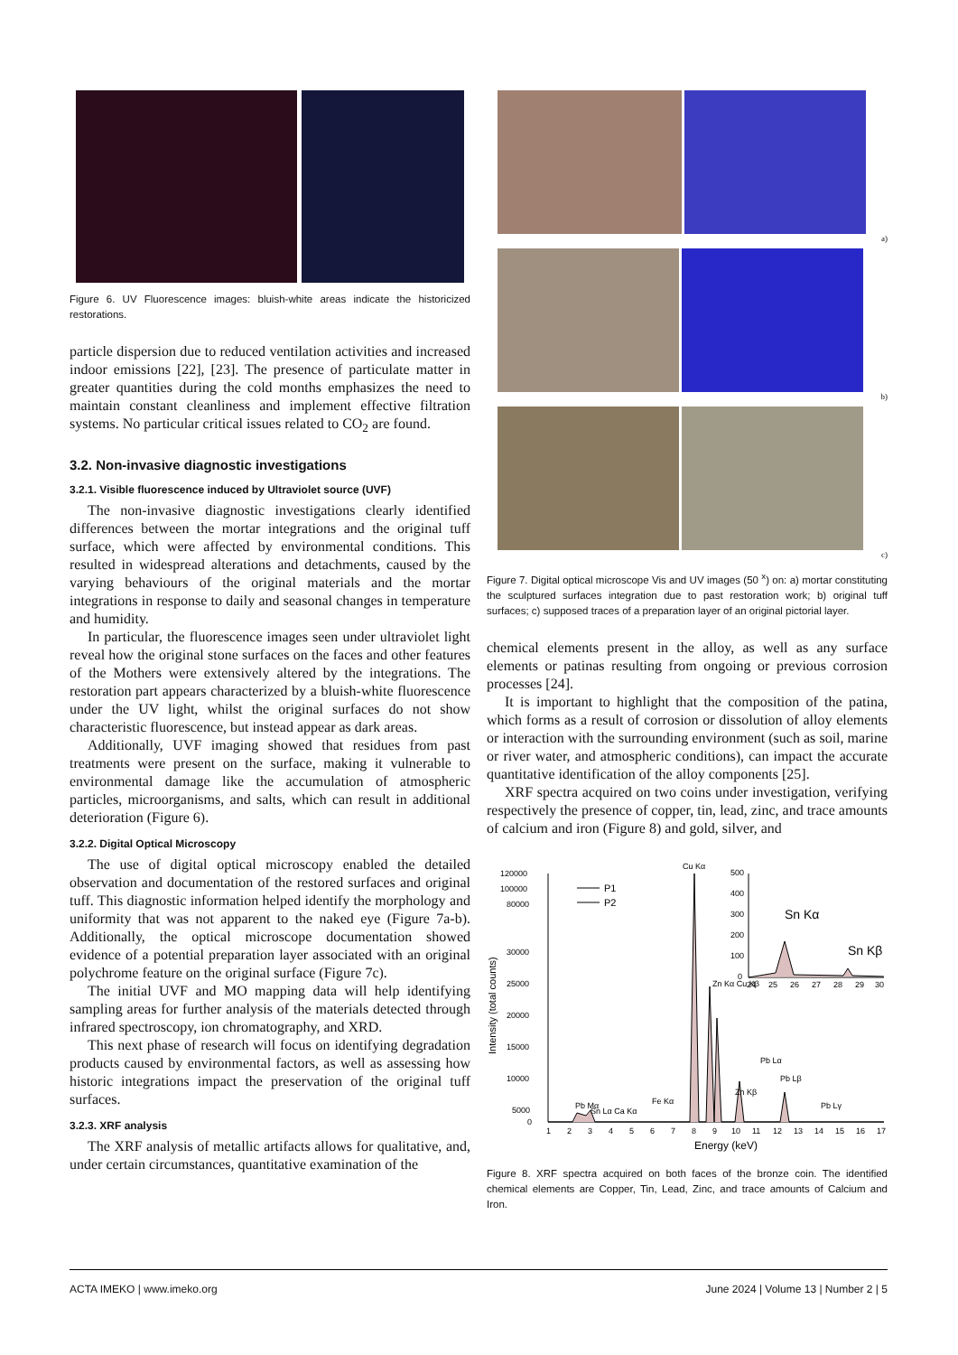Figure 6. UV Fluorescence images: bluish-white areas indicate the historicized restorations.
particle dispersion due to reduced ventilation activities and increased indoor emissions [22], [23]. The presence of particulate matter in greater quantities during the cold months emphasizes the need to maintain constant cleanliness and implement effective filtration systems. No particular critical issues related to CO<sub>2</sub> are found.
3.2. Non-invasive diagnostic investigations
3.2.1. Visible fluorescence induced by Ultraviolet source (UVF)
The non-invasive diagnostic investigations clearly identified differences between the mortar integrations and the original tuff surface, which were affected by environmental conditions. This resulted in widespread alterations and detachments, caused by the varying behaviours of the original materials and the mortar integrations in response to daily and seasonal changes in temperature and humidity.
In particular, the fluorescence images seen under ultraviolet light reveal how the original stone surfaces on the faces and other features of the Mothers were extensively altered by the integrations. The restoration part appears characterized by a bluish-white fluorescence under the UV light, whilst the original surfaces do not show characteristic fluorescence, but instead appear as dark areas.
Additionally, UVF imaging showed that residues from past treatments were present on the surface, making it vulnerable to environmental damage like the accumulation of atmospheric particles, microorganisms, and salts, which can result in additional deterioration (Figure 6).
3.2.2. Digital Optical Microscopy
The use of digital optical microscopy enabled the detailed observation and documentation of the restored surfaces and original tuff. This diagnostic information helped identify the morphology and uniformity that was not apparent to the naked eye (Figure 7a-b). Additionally, the optical microscope documentation showed evidence of a potential preparation layer associated with an original polychrome feature on the original surface (Figure 7c).
The initial UVF and MO mapping data will help identifying sampling areas for further analysis of the materials detected through infrared spectroscopy, ion chromatography, and XRD.
This next phase of research will focus on identifying degradation products caused by environmental factors, as well as assessing how historic integrations impact the preservation of the original tuff surfaces.
3.2.3. XRF analysis
The XRF analysis of metallic artifacts allows for qualitative, and, under certain circumstances, quantitative examination of the
a)
b)
c)
Figure 7. Digital optical microscope Vis and UV images (50 <sup>x</sup>) on: a) mortar constituting the sculptured surfaces integration due to past restoration work; b) original tuff surfaces; c) supposed traces of a preparation layer of an original pictorial layer.
chemical elements present in the alloy, as well as any surface elements or patinas resulting from ongoing or previous corrosion processes [24].
It is important to highlight that the composition of the patina, which forms as a result of corrosion or dissolution of alloy elements or interaction with the surrounding environment (such as soil, marine or river water, and atmospheric conditions), can impact the accurate quantitative identification of the alloy components [25].
XRF spectra acquired on two coins under investigation, verifying respectively the presence of copper, tin, lead, zinc, and trace amounts of calcium and iron (Figure 8) and gold, silver, and
120000
100000
80000
30000
25000
20000
15000
10000
5000
0
1
2
3
4
5
6
7
8
9
10
11
12
13
14
15
16
17
Energy (keV)
Intensity (total counts)
P1
P2
Cu Kα
Pb Mα
Sn Lα Ca Kα
Fe Kα
Zn Kα Cu Kβ
Zn Kβ
Pb Lα
Pb Lβ
Pb Lγ
500
400
300
200
100
0
24
25
26
27
28
29
30
Sn Kα
Sn Kβ
Figure 8. XRF spectra acquired on both faces of the bronze coin. The identified chemical elements are Copper, Tin, Lead, Zinc, and trace amounts of Calcium and Iron.
ACTA IMEKO | www.imeko.org June 2024 | Volume 13 | Number 2 | 5